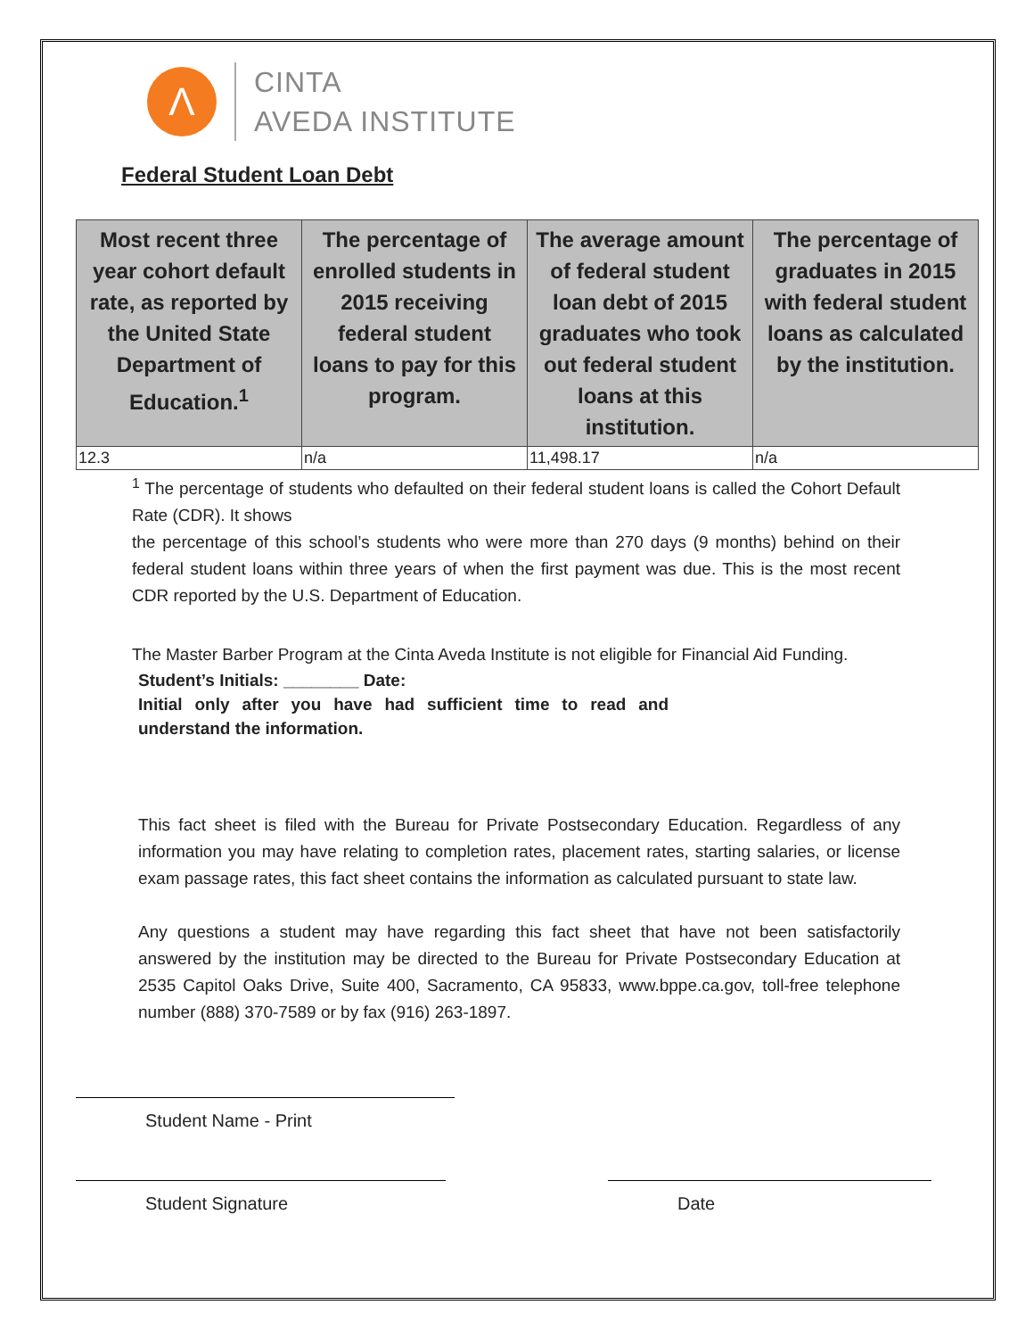Λ
CINTA
AVEDA INSTITUTE
Federal Student Loan Debt
| Most recent three year cohort default rate, as reported by the United State Department of Education.<sup>1</sup> | The percentage of enrolled students in 2015 receiving federal student loans to pay for this program. | The average amount of federal student loan debt of 2015 graduates who took out federal student loans at this institution. | The percentage of graduates in 2015 with federal student loans as calculated by the institution. |
| --- | --- | --- | --- |
| 12.3 | n/a | 11,498.17 | n/a |
<sup>1</sup> The percentage of students who defaulted on their federal student loans is called the Cohort Default Rate (CDR). It shows
the percentage of this school’s students who were more than 270 days (9 months) behind on their federal student loans within three years of when the first payment was due. This is the most recent CDR reported by the U.S. Department of Education.
The Master Barber Program at the Cinta Aveda Institute is not eligible for Financial Aid Funding.
Student’s Initials: ________ Date:
Initial only after you have had sufficient time to read and understand the information.
This fact sheet is filed with the Bureau for Private Postsecondary Education. Regardless of any information you may have relating to completion rates, placement rates, starting salaries, or license exam passage rates, this fact sheet contains the information as calculated pursuant to state law.
Any questions a student may have regarding this fact sheet that have not been satisfactorily answered by the institution may be directed to the Bureau for Private Postsecondary Education at 2535 Capitol Oaks Drive, Suite 400, Sacramento, CA 95833, www.bppe.ca.gov, toll-free telephone number (888) 370-7589 or by fax (916) 263-1897.
Student Name - Print
Student Signature Date